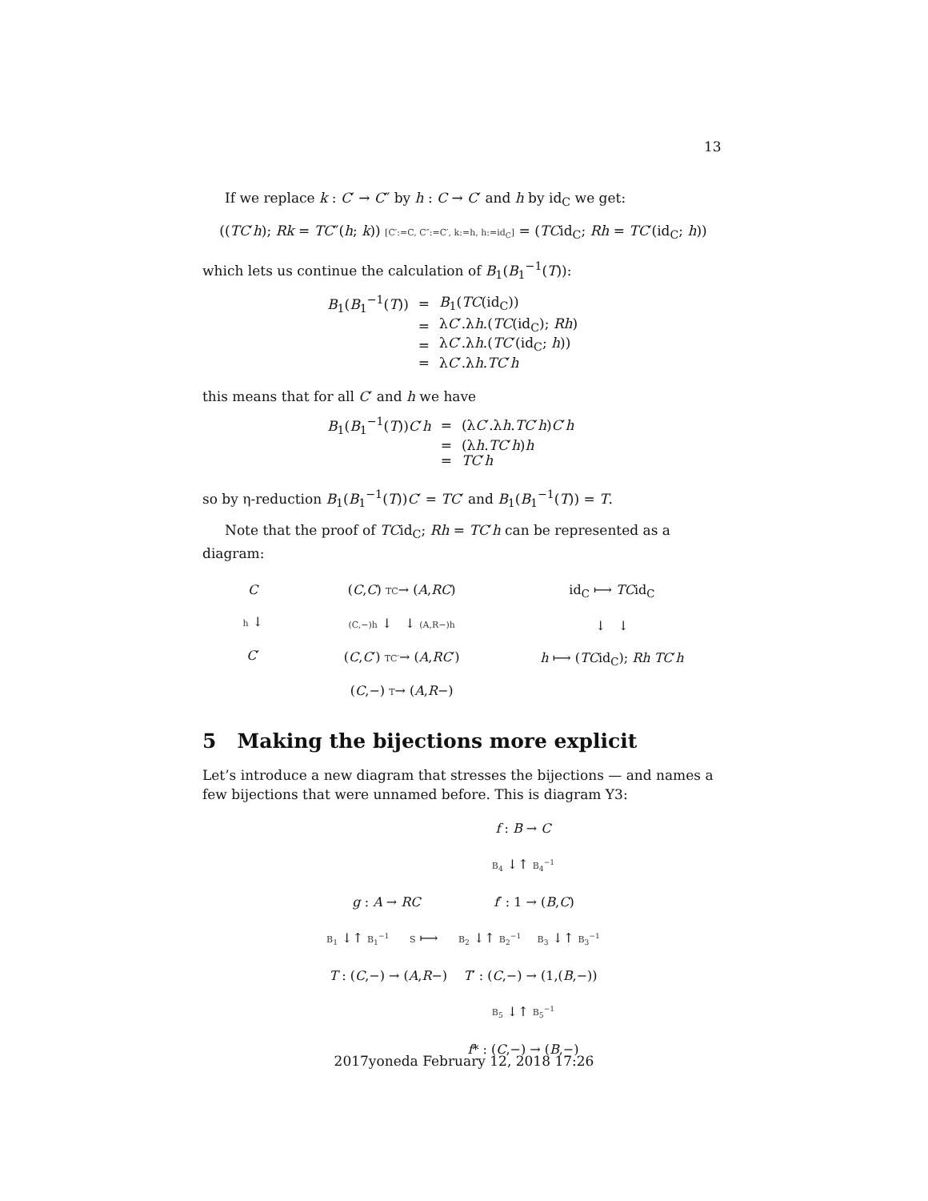13
If we replace k : C′ → C″ by h : C → C′ and h by id<sub>C</sub> we get:
((TC′h); Rk = TC″(h; k)) [C′:=C, C″:=C′, k:=h, h:=id<sub>C</sub>] = (TCid<sub>C</sub>; Rh = TC′(id<sub>C</sub>; h))
which lets us continue the calculation of B<sub>1</sub>(B<sub>1</sub><sup>−1</sup>(T)):
| B<sub>1</sub>( B<sub>1</sub><sup>−1</sup>( T )) | = | B<sub>1</sub>( TC (id<sub>C</sub>)) |
| | = | λ C ′.λ h .( TC (id<sub>C</sub>); Rh ) |
| | = | λ C ′.λ h .( TC ′(id<sub>C</sub>; h )) |
| | = | λ C ′.λ h . TC ′ h |
this means that for all C′ and h we have
| B<sub>1</sub>( B<sub>1</sub><sup>−1</sup>( T )) C ′ h | = | (λ C ′.λ h . TC ′ h ) C ′ h |
| | = | (λ h . TC ′ h ) h |
| | = | TC ′ h |
so by η-reduction B<sub>1</sub>(B<sub>1</sub><sup>−1</sup>(T))C′ = TC′ and B<sub>1</sub>(B<sub>1</sub><sup>−1</sup>(T)) = T.
Note that the proof of TCid<sub>C</sub>; Rh = TC′h can be represented as a diagram:
C
h ↓
C′
(C,C) TC→ (A,RC)
(C,−)h ↓ ↓ (A,R−)h
(C,C′) TC′→ (A,RC′)
(C,−) T→ (A,R−)
id<sub>C</sub> ⟼ TCid<sub>C</sub>
↓ ↓
h ⟼ (TCid<sub>C</sub>); Rh TC′h
5 Making the bijections more explicit
Let’s introduce a new diagram that stresses the bijections — and names a few bijections that were unnamed before. This is diagram Y3:
f : B → C
B<sub>4</sub> ↓↑ B<sub>4</sub><sup>−1</sup>
g : A → RC f′ : 1 → (B,C)
B<sub>1</sub> ↓↑ B<sub>1</sub><sup>−1</sup> S ⟼ B<sub>2</sub> ↓↑ B<sub>2</sub><sup>−1</sup> B<sub>3</sub> ↓↑ B<sub>3</sub><sup>−1</sup>
T : (C,−) → (A,R−) T′ : (C,−) → (1,(B,−))
B<sub>5</sub> ↓↑ B<sub>5</sub><sup>−1</sup>
f* : (C,−) → (B,−)
2017yoneda February 12, 2018 17:26